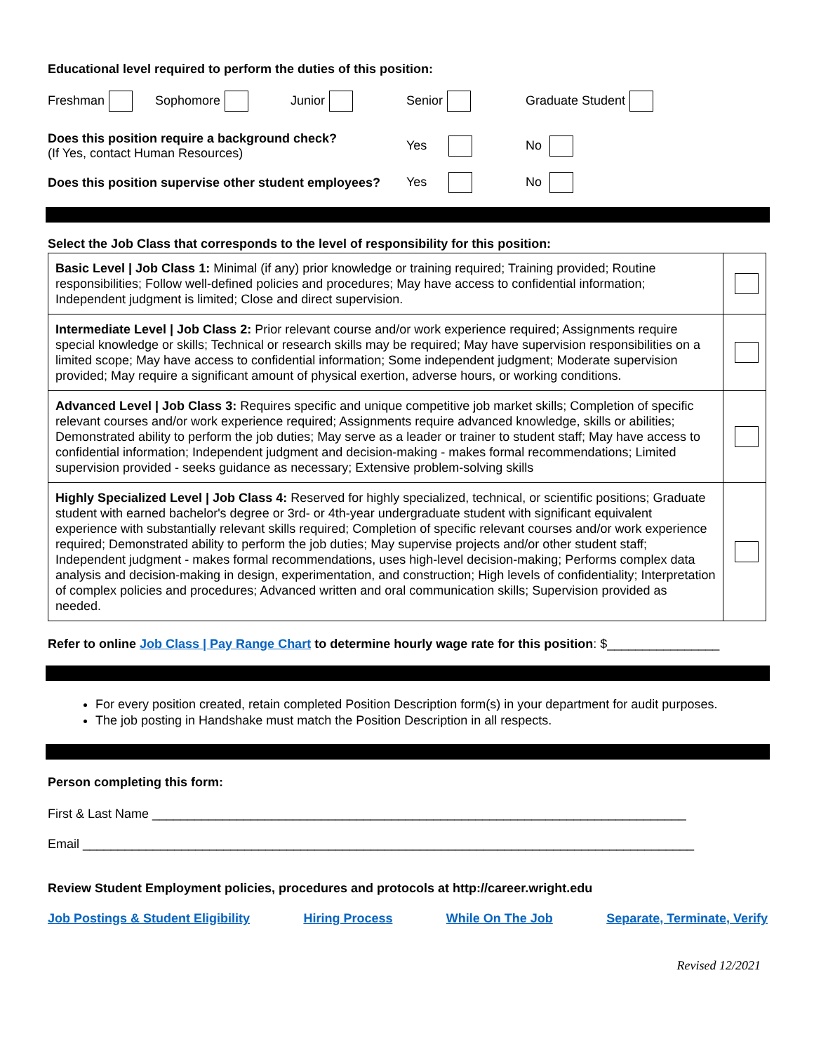Educational level required to perform the duties of this position:
Freshman Sophomore Junior Senior Graduate Student
Does this position require a background check?
(If Yes, contact Human Resources)
Yes No
Does this position supervise other student employees?
Yes No
Select the Job Class that corresponds to the level of responsibility for this position:
| Basic Level / Job Class 1: Minimal (if any) prior knowledge or training required; Training provided; Routine responsibilities; Follow well-defined policies and procedures; May have access to confidential information; Independent judgment is limited; Close and direct supervision. | |
| Intermediate Level / Job Class 2: Prior relevant course and/or work experience required; Assignments require special knowledge or skills; Technical or research skills may be required; May have supervision responsibilities on a limited scope; May have access to confidential information; Some independent judgment; Moderate supervision provided; May require a significant amount of physical exertion, adverse hours, or working conditions. | |
| Advanced Level / Job Class 3: Requires specific and unique competitive job market skills; Completion of specific relevant courses and/or work experience required; Assignments require advanced knowledge, skills or abilities; Demonstrated ability to perform the job duties; May serve as a leader or trainer to student staff; May have access to confidential information; Independent judgment and decision-making - makes formal recommendations; Limited supervision provided - seeks guidance as necessary; Extensive problem-solving skills | |
| Highly Specialized Level / Job Class 4: Reserved for highly specialized, technical, or scientific positions; Graduate student with earned bachelor's degree or 3rd- or 4th-year undergraduate student with significant equivalent experience with substantially relevant skills required; Completion of specific relevant courses and/or work experience required; Demonstrated ability to perform the job duties; May supervise projects and/or other student staff; Independent judgment - makes formal recommendations, uses high-level decision-making; Performs complex data analysis and decision-making in design, experimentation, and construction; High levels of confidentiality; Interpretation of complex policies and procedures; Advanced written and oral communication skills; Supervision provided as needed. | |
Refer to online Job Class | Pay Range Chart to determine hourly wage rate for this position: $________________
For every position created, retain completed Position Description form(s) in your department for audit purposes.
The job posting in Handshake must match the Position Description in all respects.
Person completing this form:
First & Last Name ____________________________________________________________________________
Email _______________________________________________________________________________________
Review Student Employment policies, procedures and protocols at http://career.wright.edu
Job Postings & Student Eligibility Hiring Process While On The Job Separate, Terminate, Verify
Revised 12/2021